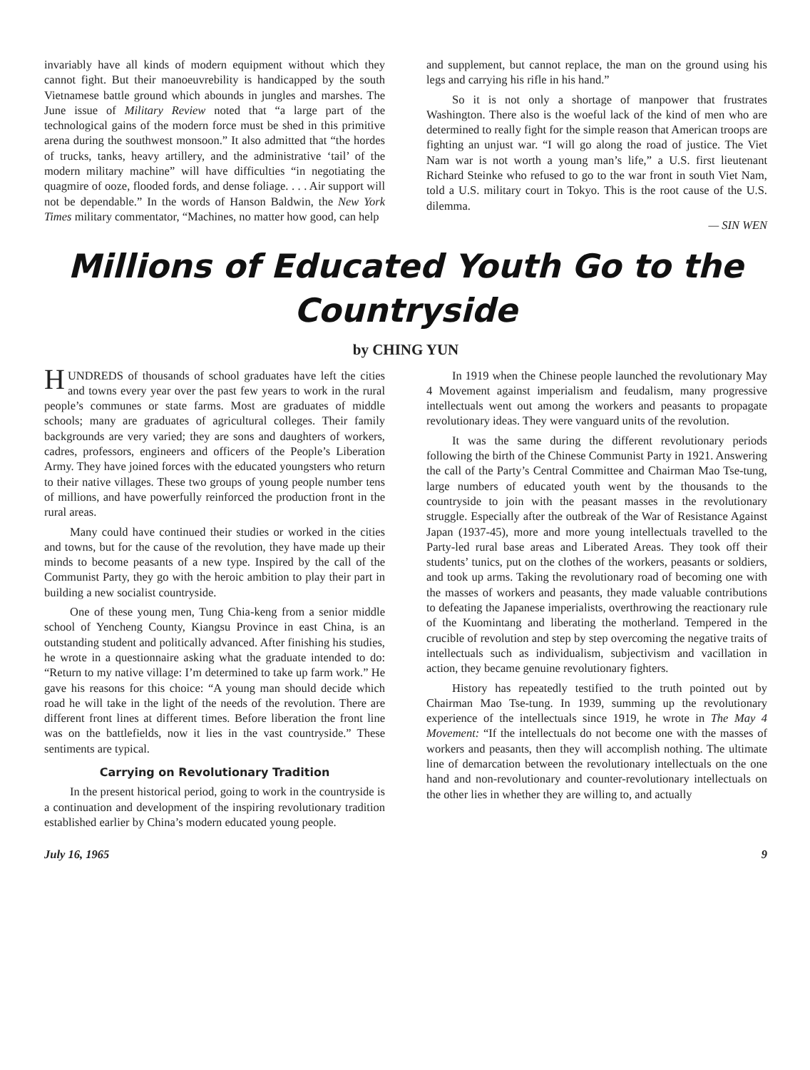invariably have all kinds of modern equipment without which they cannot fight. But their manoeuvrebility is handicapped by the south Vietnamese battle ground which abounds in jungles and marshes. The June issue of Military Review noted that “a large part of the technological gains of the modern force must be shed in this primitive arena during the southwest monsoon.” It also admitted that “the hordes of trucks, tanks, heavy artillery, and the administrative ‘tail’ of the modern military machine” will have difficulties “in negotiating the quagmire of ooze, flooded fords, and dense foliage. . . . Air support will not be dependable.” In the words of Hanson Baldwin, the New York Times military commentator, “Machines, no matter how good, can help
and supplement, but cannot replace, the man on the ground using his legs and carrying his rifle in his hand.”
So it is not only a shortage of manpower that frustrates Washington. There also is the woeful lack of the kind of men who are determined to really fight for the simple reason that American troops are fighting an unjust war. “I will go along the road of justice. The Viet Nam war is not worth a young man’s life,” a U.S. first lieutenant Richard Steinke who refused to go to the war front in south Viet Nam, told a U.S. military court in Tokyo. This is the root cause of the U.S. dilemma.
— SIN WEN
Millions of Educated Youth Go to the Countryside
by CHING YUN
HUNDREDS of thousands of school graduates have left the cities and towns every year over the past few years to work in the rural people’s communes or state farms. Most are graduates of middle schools; many are graduates of agricultural colleges. Their family backgrounds are very varied; they are sons and daughters of workers, cadres, professors, engineers and officers of the People’s Liberation Army. They have joined forces with the educated youngsters who return to their native villages. These two groups of young people number tens of millions, and have powerfully reinforced the production front in the rural areas.
Many could have continued their studies or worked in the cities and towns, but for the cause of the revolution, they have made up their minds to become peasants of a new type. Inspired by the call of the Communist Party, they go with the heroic ambition to play their part in building a new socialist countryside.
One of these young men, Tung Chia-keng from a senior middle school of Yencheng County, Kiangsu Province in east China, is an outstanding student and politically advanced. After finishing his studies, he wrote in a questionnaire asking what the graduate intended to do: “Return to my native village: I’m determined to take up farm work.” He gave his reasons for this choice: “A young man should decide which road he will take in the light of the needs of the revolution. There are different front lines at different times. Before liberation the front line was on the battlefields, now it lies in the vast countryside.” These sentiments are typical.
Carrying on Revolutionary Tradition
In the present historical period, going to work in the countryside is a continuation and development of the inspiring revolutionary tradition established earlier by China’s modern educated young people.
In 1919 when the Chinese people launched the revolutionary May 4 Movement against imperialism and feudalism, many progressive intellectuals went out among the workers and peasants to propagate revolutionary ideas. They were vanguard units of the revolution.
It was the same during the different revolutionary periods following the birth of the Chinese Communist Party in 1921. Answering the call of the Party’s Central Committee and Chairman Mao Tse-tung, large numbers of educated youth went by the thousands to the countryside to join with the peasant masses in the revolutionary struggle. Especially after the outbreak of the War of Resistance Against Japan (1937-45), more and more young intellectuals travelled to the Party-led rural base areas and Liberated Areas. They took off their students’ tunics, put on the clothes of the workers, peasants or soldiers, and took up arms. Taking the revolutionary road of becoming one with the masses of workers and peasants, they made valuable contributions to defeating the Japanese imperialists, overthrowing the reactionary rule of the Kuomintang and liberating the motherland. Tempered in the crucible of revolution and step by step overcoming the negative traits of intellectuals such as individualism, subjectivism and vacillation in action, they became genuine revolutionary fighters.
History has repeatedly testified to the truth pointed out by Chairman Mao Tse-tung. In 1939, summing up the revolutionary experience of the intellectuals since 1919, he wrote in The May 4 Movement: “If the intellectuals do not become one with the masses of workers and peasants, then they will accomplish nothing. The ultimate line of demarcation between the revolutionary intellectuals on the one hand and non-revolutionary and counter-revolutionary intellectuals on the other lies in whether they are willing to, and actually
July 16, 1965 9